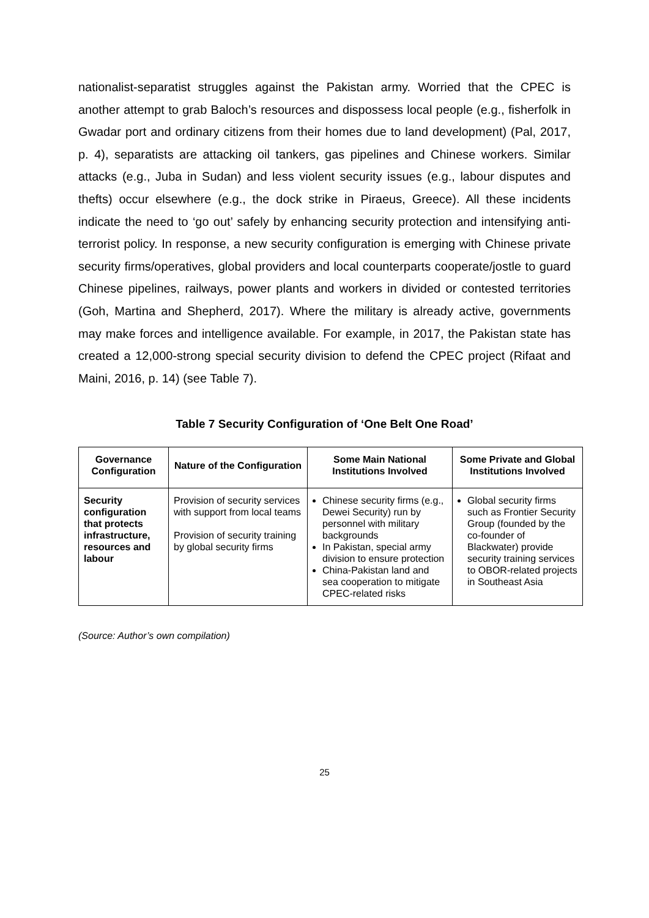nationalist-separatist struggles against the Pakistan army. Worried that the CPEC is another attempt to grab Baloch’s resources and dispossess local people (e.g., fisherfolk in Gwadar port and ordinary citizens from their homes due to land development) (Pal, 2017, p. 4), separatists are attacking oil tankers, gas pipelines and Chinese workers. Similar attacks (e.g., Juba in Sudan) and less violent security issues (e.g., labour disputes and thefts) occur elsewhere (e.g., the dock strike in Piraeus, Greece). All these incidents indicate the need to ‘go out’ safely by enhancing security protection and intensifying anti-terrorist policy. In response, a new security configuration is emerging with Chinese private security firms/operatives, global providers and local counterparts cooperate/jostle to guard Chinese pipelines, railways, power plants and workers in divided or contested territories (Goh, Martina and Shepherd, 2017). Where the military is already active, governments may make forces and intelligence available. For example, in 2017, the Pakistan state has created a 12,000-strong special security division to defend the CPEC project (Rifaat and Maini, 2016, p. 14) (see Table 7).
Table 7 Security Configuration of ‘One Belt One Road’
| Governance Configuration | Nature of the Configuration | Some Main National Institutions Involved | Some Private and Global Institutions Involved |
| --- | --- | --- | --- |
| Security configuration that protects infrastructure, resources and labour | Provision of security services with support from local teams Provision of security training by global security firms | Chinese security firms (e.g., Dewei Security) run by personnel with military backgrounds In Pakistan, special army division to ensure protection China-Pakistan land and sea cooperation to mitigate CPEC-related risks | Global security firms such as Frontier Security Group (founded by the co-founder of Blackwater) provide security training services to OBOR-related projects in Southeast Asia |
(Source: Author’s own compilation)
25